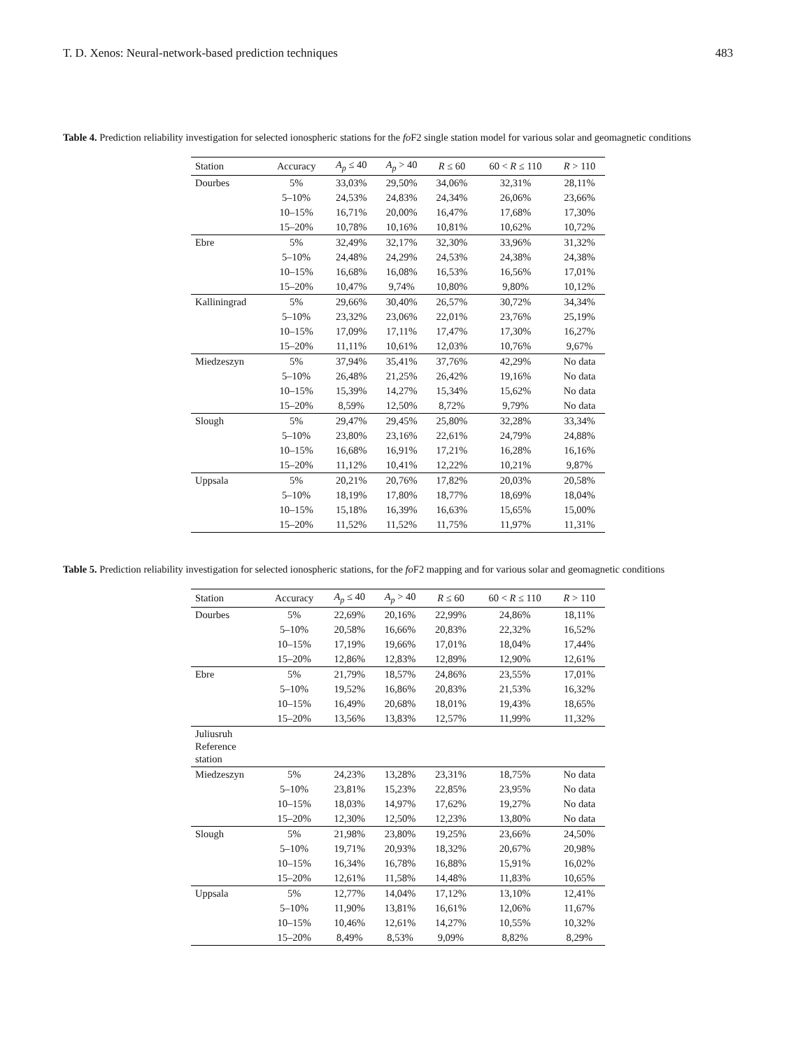T. D. Xenos: Neural-network-based prediction techniques 483
Table 4. Prediction reliability investigation for selected ionospheric stations for the fo F2 single station model for various solar and geomagnetic conditions
| Station | Accuracy | A<sub>p</sub> ≤ 40 | A<sub>p</sub> > 40 | R ≤ 60 | 60 < R ≤ 110 | R > 110 |
| --- | --- | --- | --- | --- | --- | --- |
| Dourbes | 5% | 33,03% | 29,50% | 34,06% | 32,31% | 28,11% |
| | 5–10% | 24,53% | 24,83% | 24,34% | 26,06% | 23,66% |
| | 10–15% | 16,71% | 20,00% | 16,47% | 17,68% | 17,30% |
| | 15–20% | 10,78% | 10,16% | 10,81% | 10,62% | 10,72% |
| Ebre | 5% | 32,49% | 32,17% | 32,30% | 33,96% | 31,32% |
| | 5–10% | 24,48% | 24,29% | 24,53% | 24,38% | 24,38% |
| | 10–15% | 16,68% | 16,08% | 16,53% | 16,56% | 17,01% |
| | 15–20% | 10,47% | 9,74% | 10,80% | 9,80% | 10,12% |
| Kalliningrad | 5% | 29,66% | 30,40% | 26,57% | 30,72% | 34,34% |
| | 5–10% | 23,32% | 23,06% | 22,01% | 23,76% | 25,19% |
| | 10–15% | 17,09% | 17,11% | 17,47% | 17,30% | 16,27% |
| | 15–20% | 11,11% | 10,61% | 12,03% | 10,76% | 9,67% |
| Miedzeszyn | 5% | 37,94% | 35,41% | 37,76% | 42,29% | No data |
| | 5–10% | 26,48% | 21,25% | 26,42% | 19,16% | No data |
| | 10–15% | 15,39% | 14,27% | 15,34% | 15,62% | No data |
| | 15–20% | 8,59% | 12,50% | 8,72% | 9,79% | No data |
| Slough | 5% | 29,47% | 29,45% | 25,80% | 32,28% | 33,34% |
| | 5–10% | 23,80% | 23,16% | 22,61% | 24,79% | 24,88% |
| | 10–15% | 16,68% | 16,91% | 17,21% | 16,28% | 16,16% |
| | 15–20% | 11,12% | 10,41% | 12,22% | 10,21% | 9,87% |
| Uppsala | 5% | 20,21% | 20,76% | 17,82% | 20,03% | 20,58% |
| | 5–10% | 18,19% | 17,80% | 18,77% | 18,69% | 18,04% |
| | 10–15% | 15,18% | 16,39% | 16,63% | 15,65% | 15,00% |
| | 15–20% | 11,52% | 11,52% | 11,75% | 11,97% | 11,31% |
Table 5. Prediction reliability investigation for selected ionospheric stations, for the fo F2 mapping and for various solar and geomagnetic conditions
| Station | Accuracy | A<sub>p</sub> ≤ 40 | A<sub>p</sub> > 40 | R ≤ 60 | 60 < R ≤ 110 | R > 110 |
| --- | --- | --- | --- | --- | --- | --- |
| Dourbes | 5% | 22,69% | 20,16% | 22,99% | 24,86% | 18,11% |
| | 5–10% | 20,58% | 16,66% | 20,83% | 22,32% | 16,52% |
| | 10–15% | 17,19% | 19,66% | 17,01% | 18,04% | 17,44% |
| | 15–20% | 12,86% | 12,83% | 12,89% | 12,90% | 12,61% |
| Ebre | 5% | 21,79% | 18,57% | 24,86% | 23,55% | 17,01% |
| | 5–10% | 19,52% | 16,86% | 20,83% | 21,53% | 16,32% |
| | 10–15% | 16,49% | 20,68% | 18,01% | 19,43% | 18,65% |
| | 15–20% | 13,56% | 13,83% | 12,57% | 11,99% | 11,32% |
| Juliusruh Reference station | | | | | | |
| Miedzeszyn | 5% | 24,23% | 13,28% | 23,31% | 18,75% | No data |
| | 5–10% | 23,81% | 15,23% | 22,85% | 23,95% | No data |
| | 10–15% | 18,03% | 14,97% | 17,62% | 19,27% | No data |
| | 15–20% | 12,30% | 12,50% | 12,23% | 13,80% | No data |
| Slough | 5% | 21,98% | 23,80% | 19,25% | 23,66% | 24,50% |
| | 5–10% | 19,71% | 20,93% | 18,32% | 20,67% | 20,98% |
| | 10–15% | 16,34% | 16,78% | 16,88% | 15,91% | 16,02% |
| | 15–20% | 12,61% | 11,58% | 14,48% | 11,83% | 10,65% |
| Uppsala | 5% | 12,77% | 14,04% | 17,12% | 13,10% | 12,41% |
| | 5–10% | 11,90% | 13,81% | 16,61% | 12,06% | 11,67% |
| | 10–15% | 10,46% | 12,61% | 14,27% | 10,55% | 10,32% |
| | 15–20% | 8,49% | 8,53% | 9,09% | 8,82% | 8,29% |